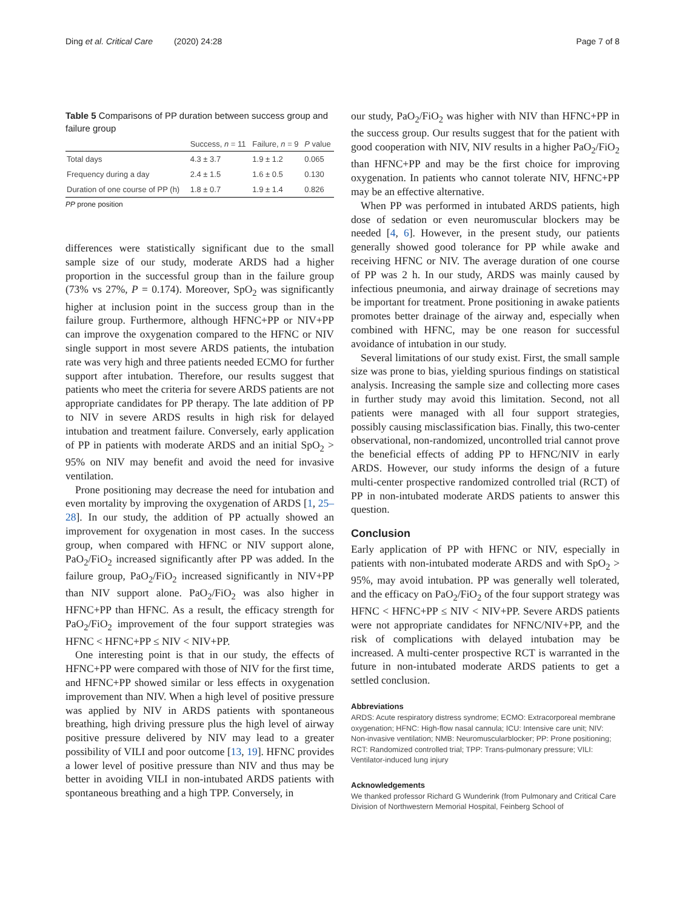Ding et al. Critical Care (2020) 24:28 Page 7 of 8
Table 5 Comparisons of PP duration between success group and failure group
| | Success, n = 11 | Failure, n = 9 | P value |
| --- | --- | --- | --- |
| Total days | 4.3 ± 3.7 | 1.9 ± 1.2 | 0.065 |
| Frequency during a day | 2.4 ± 1.5 | 1.6 ± 0.5 | 0.130 |
| Duration of one course of PP (h) | 1.8 ± 0.7 | 1.9 ± 1.4 | 0.826 |
PP prone position
differences were statistically significant due to the small sample size of our study, moderate ARDS had a higher proportion in the successful group than in the failure group (73% vs 27%, P = 0.174). Moreover, SpO<sub>2</sub> was significantly higher at inclusion point in the success group than in the failure group. Furthermore, although HFNC+PP or NIV+PP can improve the oxygenation compared to the HFNC or NIV single support in most severe ARDS patients, the intubation rate was very high and three patients needed ECMO for further support after intubation. Therefore, our results suggest that patients who meet the criteria for severe ARDS patients are not appropriate candidates for PP therapy. The late addition of PP to NIV in severe ARDS results in high risk for delayed intubation and treatment failure. Conversely, early application of PP in patients with moderate ARDS and an initial SpO<sub>2</sub> > 95% on NIV may benefit and avoid the need for invasive ventilation.
Prone positioning may decrease the need for intubation and even mortality by improving the oxygenation of ARDS [1, 25–28]. In our study, the addition of PP actually showed an improvement for oxygenation in most cases. In the success group, when compared with HFNC or NIV support alone, PaO<sub>2</sub>/FiO<sub>2</sub> increased significantly after PP was added. In the failure group, PaO<sub>2</sub>/FiO<sub>2</sub> increased significantly in NIV+PP than NIV support alone. PaO<sub>2</sub>/FiO<sub>2</sub> was also higher in HFNC+PP than HFNC. As a result, the efficacy strength for PaO<sub>2</sub>/FiO<sub>2</sub> improvement of the four support strategies was HFNC < HFNC+PP ≤ NIV < NIV+PP.
One interesting point is that in our study, the effects of HFNC+PP were compared with those of NIV for the first time, and HFNC+PP showed similar or less effects in oxygenation improvement than NIV. When a high level of positive pressure was applied by NIV in ARDS patients with spontaneous breathing, high driving pressure plus the high level of airway positive pressure delivered by NIV may lead to a greater possibility of VILI and poor outcome [13, 19]. HFNC provides a lower level of positive pressure than NIV and thus may be better in avoiding VILI in non-intubated ARDS patients with spontaneous breathing and a high TPP. Conversely, in
our study, PaO<sub>2</sub>/FiO<sub>2</sub> was higher with NIV than HFNC+PP in the success group. Our results suggest that for the patient with good cooperation with NIV, NIV results in a higher PaO<sub>2</sub>/FiO<sub>2</sub> than HFNC+PP and may be the first choice for improving oxygenation. In patients who cannot tolerate NIV, HFNC+PP may be an effective alternative.
When PP was performed in intubated ARDS patients, high dose of sedation or even neuromuscular blockers may be needed [4, 6]. However, in the present study, our patients generally showed good tolerance for PP while awake and receiving HFNC or NIV. The average duration of one course of PP was 2 h. In our study, ARDS was mainly caused by infectious pneumonia, and airway drainage of secretions may be important for treatment. Prone positioning in awake patients promotes better drainage of the airway and, especially when combined with HFNC, may be one reason for successful avoidance of intubation in our study.
Several limitations of our study exist. First, the small sample size was prone to bias, yielding spurious findings on statistical analysis. Increasing the sample size and collecting more cases in further study may avoid this limitation. Second, not all patients were managed with all four support strategies, possibly causing misclassification bias. Finally, this two-center observational, non-randomized, uncontrolled trial cannot prove the beneficial effects of adding PP to HFNC/NIV in early ARDS. However, our study informs the design of a future multi-center prospective randomized controlled trial (RCT) of PP in non-intubated moderate ARDS patients to answer this question.
Conclusion
Early application of PP with HFNC or NIV, especially in patients with non-intubated moderate ARDS and with SpO<sub>2</sub> > 95%, may avoid intubation. PP was generally well tolerated, and the efficacy on PaO<sub>2</sub>/FiO<sub>2</sub> of the four support strategy was HFNC < HFNC+PP ≤ NIV < NIV+PP. Severe ARDS patients were not appropriate candidates for NFNC/NIV+PP, and the risk of complications with delayed intubation may be increased. A multi-center prospective RCT is warranted in the future in non-intubated moderate ARDS patients to get a settled conclusion.
Abbreviations
ARDS: Acute respiratory distress syndrome; ECMO: Extracorporeal membrane oxygenation; HFNC: High-flow nasal cannula; ICU: Intensive care unit; NIV: Non-invasive ventilation; NMB: Neuromuscularblocker; PP: Prone positioning; RCT: Randomized controlled trial; TPP: Trans-pulmonary pressure; VILI: Ventilator-induced lung injury
Acknowledgements
We thanked professor Richard G Wunderink (from Pulmonary and Critical Care Division of Northwestern Memorial Hospital, Feinberg School of